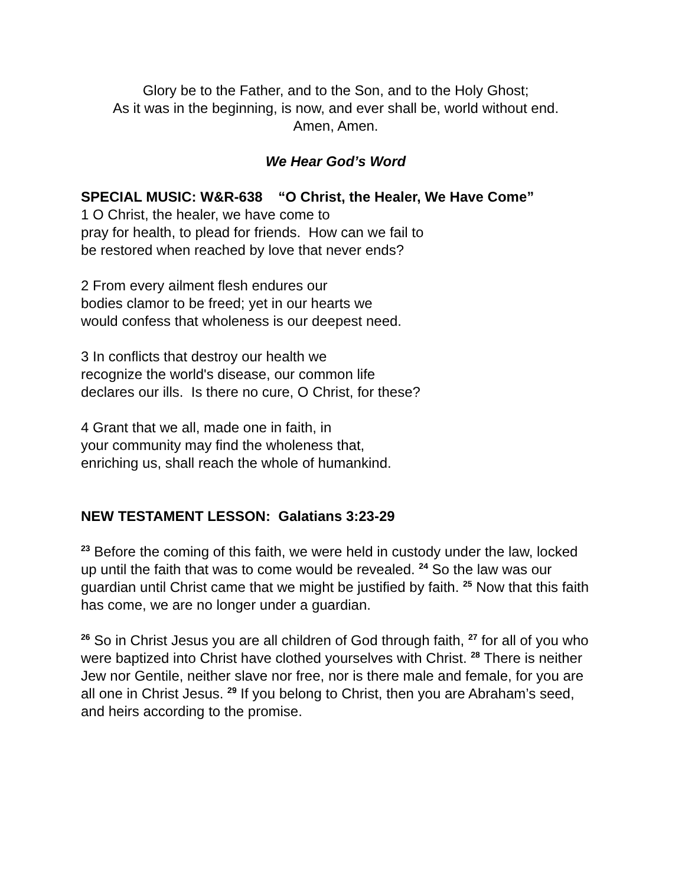Glory be to the Father, and to the Son, and to the Holy Ghost;
As it was in the beginning, is now, and ever shall be, world without end.
Amen, Amen.
We Hear God’s Word
SPECIAL MUSIC: W&R-638 “O Christ, the Healer, We Have Come”
1 O Christ, the healer, we have come to
pray for health, to plead for friends. How can we fail to
be restored when reached by love that never ends?
2 From every ailment flesh endures our
bodies clamor to be freed; yet in our hearts we
would confess that wholeness is our deepest need.
3 In conflicts that destroy our health we
recognize the world's disease, our common life
declares our ills. Is there no cure, O Christ, for these?
4 Grant that we all, made one in faith, in
your community may find the wholeness that,
enriching us, shall reach the whole of humankind.
NEW TESTAMENT LESSON: Galatians 3:23-29
<sup>23</sup> Before the coming of this faith, we were held in custody under the law, locked up until the faith that was to come would be revealed. <sup>24</sup> So the law was our guardian until Christ came that we might be justified by faith. <sup>25</sup> Now that this faith has come, we are no longer under a guardian.
<sup>26</sup> So in Christ Jesus you are all children of God through faith, <sup>27</sup> for all of you who were baptized into Christ have clothed yourselves with Christ. <sup>28</sup> There is neither Jew nor Gentile, neither slave nor free, nor is there male and female, for you are all one in Christ Jesus. <sup>29</sup> If you belong to Christ, then you are Abraham’s seed, and heirs according to the promise.